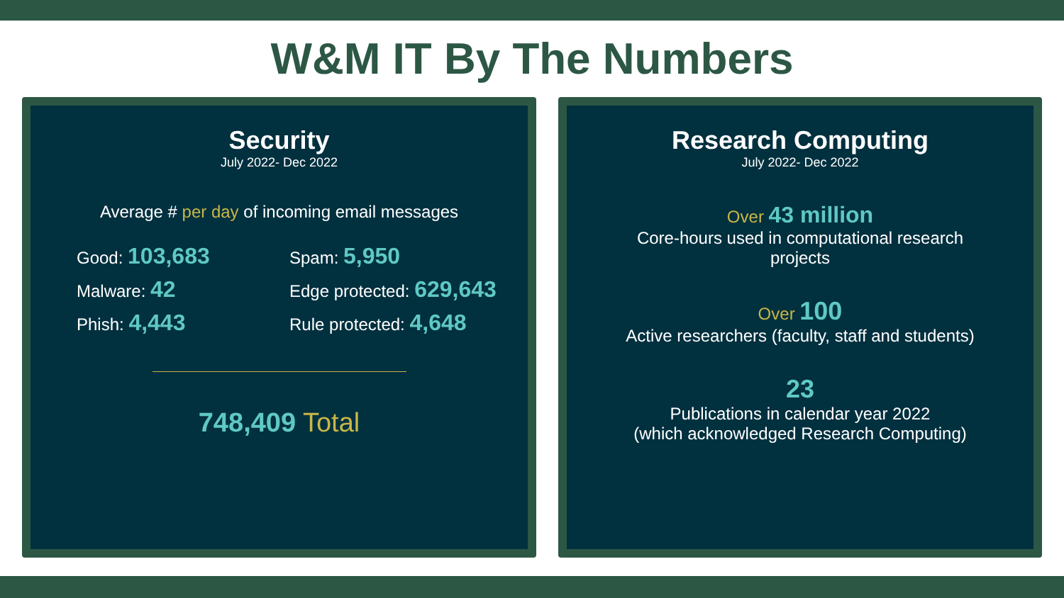W&M IT By The Numbers
Security
July 2022- Dec 2022
Average # per day of incoming email messages
Good: 103,683
Spam: 5,950
Malware: 42
Edge protected: 629,643
Phish: 4,443
Rule protected: 4,648
748,409 Total
Research Computing
July 2022- Dec 2022
Over 43 million
Core-hours used in computational research
projects
Over 100
Active researchers (faculty, staff and students)
23
Publications in calendar year 2022
(which acknowledged Research Computing)